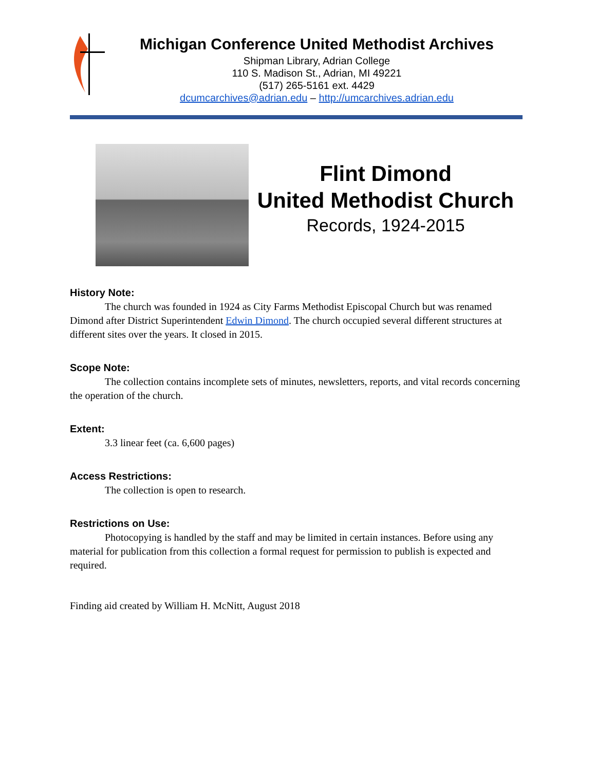Michigan Conference United Methodist Archives
Shipman Library, Adrian College
110 S. Madison St., Adrian, MI 49221
(517) 265-5161 ext. 4429
dcumcarchives@adrian.edu – http://umcarchives.adrian.edu
Flint Dimond
United Methodist Church
Records, 1924-2015
History Note:
The church was founded in 1924 as City Farms Methodist Episcopal Church but was renamed Dimond after District Superintendent Edwin Dimond. The church occupied several different structures at different sites over the years. It closed in 2015.
Scope Note:
The collection contains incomplete sets of minutes, newsletters, reports, and vital records concerning the operation of the church.
Extent:
3.3 linear feet (ca. 6,600 pages)
Access Restrictions:
The collection is open to research.
Restrictions on Use:
Photocopying is handled by the staff and may be limited in certain instances. Before using any material for publication from this collection a formal request for permission to publish is expected and required.
Finding aid created by William H. McNitt, August 2018